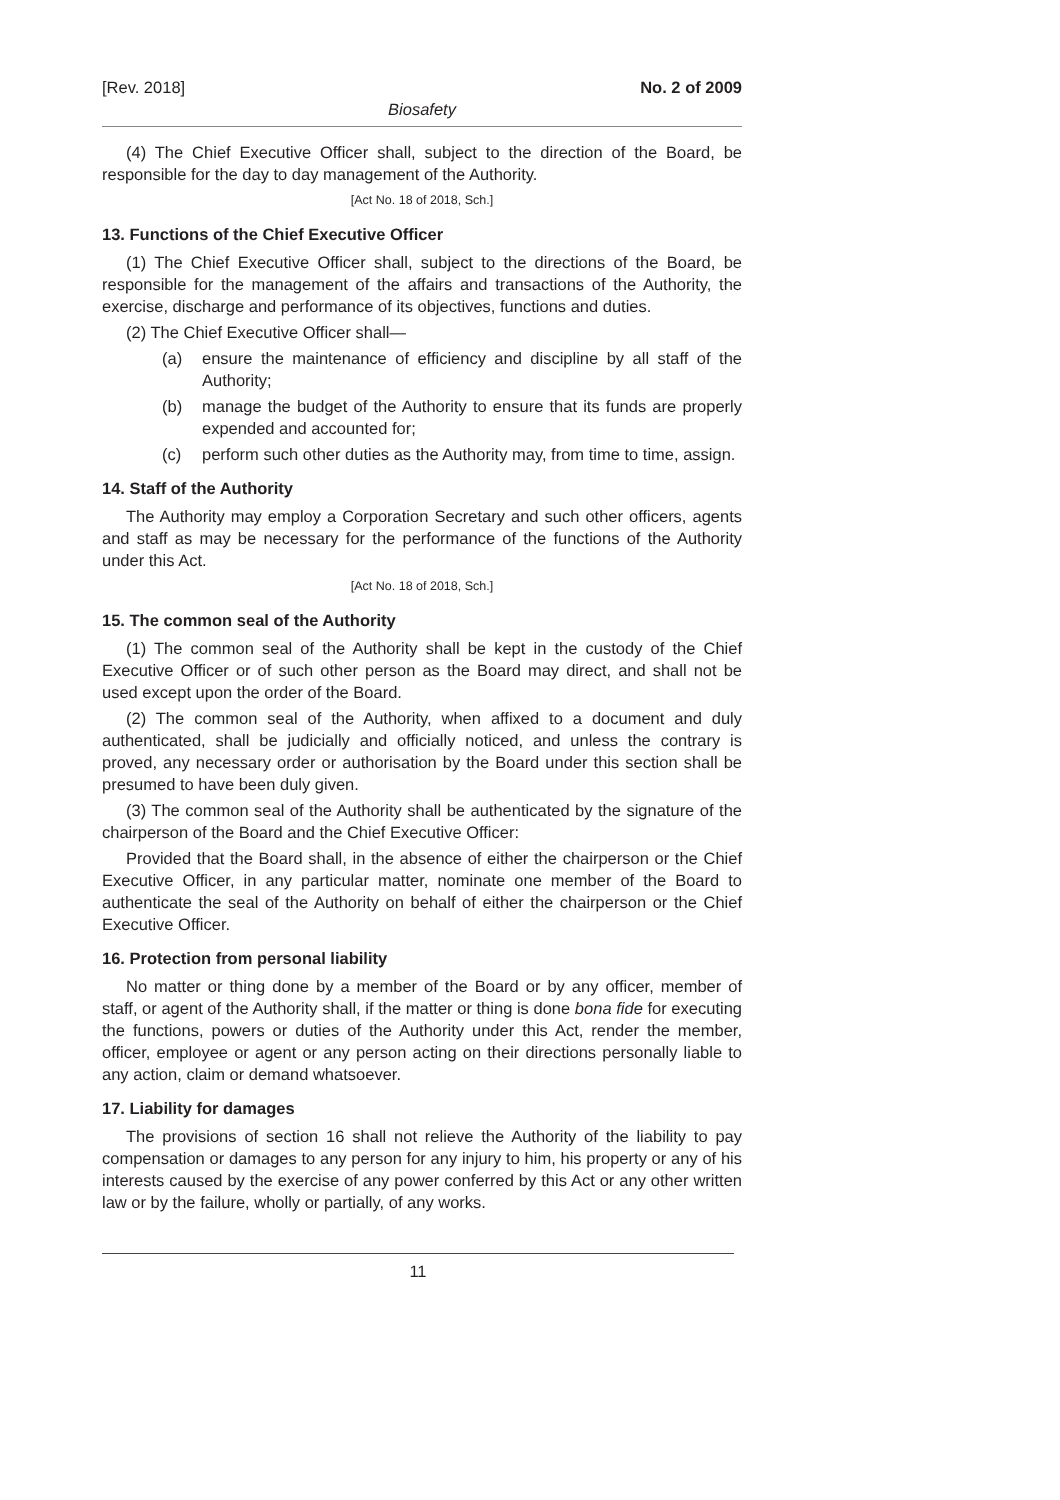[Rev. 2018] No. 2 of 2009
Biosafety
(4) The Chief Executive Officer shall, subject to the direction of the Board, be responsible for the day to day management of the Authority.
[Act No. 18 of 2018, Sch.]
13. Functions of the Chief Executive Officer
(1) The Chief Executive Officer shall, subject to the directions of the Board, be responsible for the management of the affairs and transactions of the Authority, the exercise, discharge and performance of its objectives, functions and duties.
(2) The Chief Executive Officer shall—
(a) ensure the maintenance of efficiency and discipline by all staff of the Authority;
(b) manage the budget of the Authority to ensure that its funds are properly expended and accounted for;
(c) perform such other duties as the Authority may, from time to time, assign.
14. Staff of the Authority
The Authority may employ a Corporation Secretary and such other officers, agents and staff as may be necessary for the performance of the functions of the Authority under this Act.
[Act No. 18 of 2018, Sch.]
15. The common seal of the Authority
(1) The common seal of the Authority shall be kept in the custody of the Chief Executive Officer or of such other person as the Board may direct, and shall not be used except upon the order of the Board.
(2) The common seal of the Authority, when affixed to a document and duly authenticated, shall be judicially and officially noticed, and unless the contrary is proved, any necessary order or authorisation by the Board under this section shall be presumed to have been duly given.
(3) The common seal of the Authority shall be authenticated by the signature of the chairperson of the Board and the Chief Executive Officer:
Provided that the Board shall, in the absence of either the chairperson or the Chief Executive Officer, in any particular matter, nominate one member of the Board to authenticate the seal of the Authority on behalf of either the chairperson or the Chief Executive Officer.
16. Protection from personal liability
No matter or thing done by a member of the Board or by any officer, member of staff, or agent of the Authority shall, if the matter or thing is done bona fide for executing the functions, powers or duties of the Authority under this Act, render the member, officer, employee or agent or any person acting on their directions personally liable to any action, claim or demand whatsoever.
17. Liability for damages
The provisions of section 16 shall not relieve the Authority of the liability to pay compensation or damages to any person for any injury to him, his property or any of his interests caused by the exercise of any power conferred by this Act or any other written law or by the failure, wholly or partially, of any works.
11